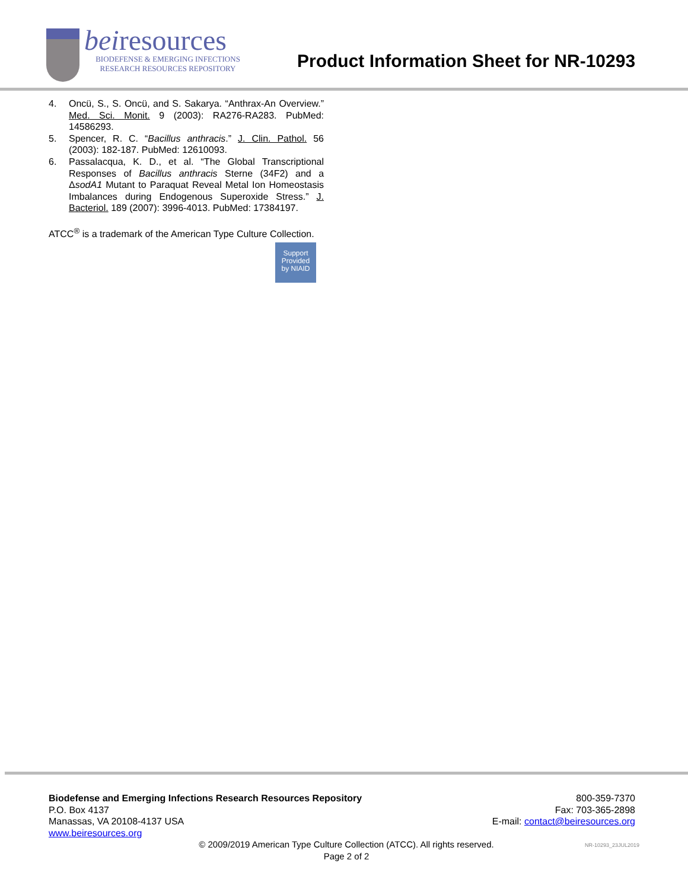beiresources
BIODEFENSE & EMERGING INFECTIONS
RESEARCH RESOURCES REPOSITORY
Product Information Sheet for NR-10293
4. Oncü, S., S. Oncü, and S. Sakarya. “Anthrax-An Overview.” Med. Sci. Monit. 9 (2003): RA276-RA283. PubMed: 14586293.
5. Spencer, R. C. “Bacillus anthracis.” J. Clin. Pathol. 56 (2003): 182-187. PubMed: 12610093.
6. Passalacqua, K. D., et al. “The Global Transcriptional Responses of Bacillus anthracis Sterne (34F2) and a ΔsodA1 Mutant to Paraquat Reveal Metal Ion Homeostasis Imbalances during Endogenous Superoxide Stress.” J. Bacteriol. 189 (2007): 3996-4013. PubMed: 17384197.
ATCC<sup>®</sup> is a trademark of the American Type Culture Collection.
Support
Provided
by NIAID
Biodefense and Emerging Infections Research Resources Repository
P.O. Box 4137
Manassas, VA 20108-4137 USA
www.beiresources.org
800-359-7370
Fax: 703-365-2898
E-mail: contact@beiresources.org
© 2009/2019 American Type Culture Collection (ATCC). All rights reserved.
Page 2 of 2
NR-10293_23JUL2019